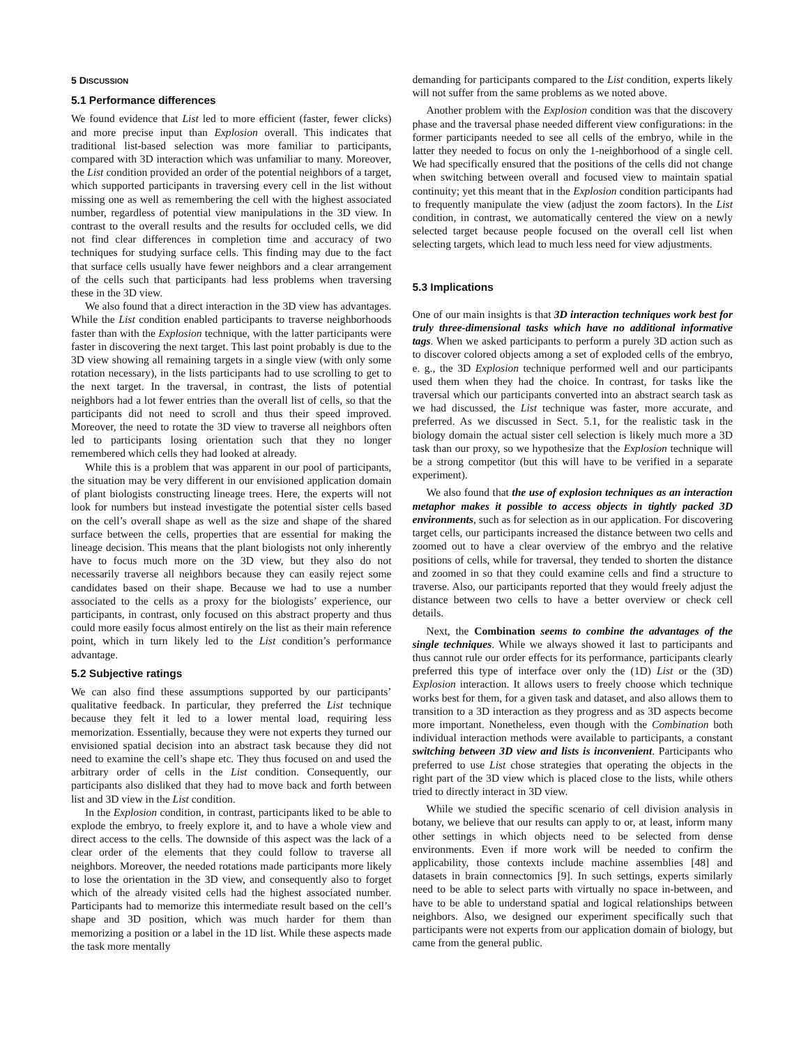5 DISCUSSION
5.1 Performance differences
We found evidence that List led to more efficient (faster, fewer clicks) and more precise input than Explosion overall. This indicates that traditional list-based selection was more familiar to participants, compared with 3D interaction which was unfamiliar to many. Moreover, the List condition provided an order of the potential neighbors of a target, which supported participants in traversing every cell in the list without missing one as well as remembering the cell with the highest associated number, regardless of potential view manipulations in the 3D view. In contrast to the overall results and the results for occluded cells, we did not find clear differences in completion time and accuracy of two techniques for studying surface cells. This finding may due to the fact that surface cells usually have fewer neighbors and a clear arrangement of the cells such that participants had less problems when traversing these in the 3D view.
We also found that a direct interaction in the 3D view has advantages. While the List condition enabled participants to traverse neighborhoods faster than with the Explosion technique, with the latter participants were faster in discovering the next target. This last point probably is due to the 3D view showing all remaining targets in a single view (with only some rotation necessary), in the lists participants had to use scrolling to get to the next target. In the traversal, in contrast, the lists of potential neighbors had a lot fewer entries than the overall list of cells, so that the participants did not need to scroll and thus their speed improved. Moreover, the need to rotate the 3D view to traverse all neighbors often led to participants losing orientation such that they no longer remembered which cells they had looked at already.
While this is a problem that was apparent in our pool of participants, the situation may be very different in our envisioned application domain of plant biologists constructing lineage trees. Here, the experts will not look for numbers but instead investigate the potential sister cells based on the cell’s overall shape as well as the size and shape of the shared surface between the cells, properties that are essential for making the lineage decision. This means that the plant biologists not only inherently have to focus much more on the 3D view, but they also do not necessarily traverse all neighbors because they can easily reject some candidates based on their shape. Because we had to use a number associated to the cells as a proxy for the biologists’ experience, our participants, in contrast, only focused on this abstract property and thus could more easily focus almost entirely on the list as their main reference point, which in turn likely led to the List condition’s performance advantage.
5.2 Subjective ratings
We can also find these assumptions supported by our participants’ qualitative feedback. In particular, they preferred the List technique because they felt it led to a lower mental load, requiring less memorization. Essentially, because they were not experts they turned our envisioned spatial decision into an abstract task because they did not need to examine the cell’s shape etc. They thus focused on and used the arbitrary order of cells in the List condition. Consequently, our participants also disliked that they had to move back and forth between list and 3D view in the List condition.
In the Explosion condition, in contrast, participants liked to be able to explode the embryo, to freely explore it, and to have a whole view and direct access to the cells. The downside of this aspect was the lack of a clear order of the elements that they could follow to traverse all neighbors. Moreover, the needed rotations made participants more likely to lose the orientation in the 3D view, and consequently also to forget which of the already visited cells had the highest associated number. Participants had to memorize this intermediate result based on the cell’s shape and 3D position, which was much harder for them than memorizing a position or a label in the 1D list. While these aspects made the task more mentally
demanding for participants compared to the List condition, experts likely will not suffer from the same problems as we noted above.
Another problem with the Explosion condition was that the discovery phase and the traversal phase needed different view configurations: in the former participants needed to see all cells of the embryo, while in the latter they needed to focus on only the 1-neighborhood of a single cell. We had specifically ensured that the positions of the cells did not change when switching between overall and focused view to maintain spatial continuity; yet this meant that in the Explosion condition participants had to frequently manipulate the view (adjust the zoom factors). In the List condition, in contrast, we automatically centered the view on a newly selected target because people focused on the overall cell list when selecting targets, which lead to much less need for view adjustments.
5.3 Implications
One of our main insights is that 3D interaction techniques work best for truly three-dimensional tasks which have no additional informative tags. When we asked participants to perform a purely 3D action such as to discover colored objects among a set of exploded cells of the embryo, e. g., the 3D Explosion technique performed well and our participants used them when they had the choice. In contrast, for tasks like the traversal which our participants converted into an abstract search task as we had discussed, the List technique was faster, more accurate, and preferred. As we discussed in Sect. 5.1, for the realistic task in the biology domain the actual sister cell selection is likely much more a 3D task than our proxy, so we hypothesize that the Explosion technique will be a strong competitor (but this will have to be verified in a separate experiment).
We also found that the use of explosion techniques as an interaction metaphor makes it possible to access objects in tightly packed 3D environments, such as for selection as in our application. For discovering target cells, our participants increased the distance between two cells and zoomed out to have a clear overview of the embryo and the relative positions of cells, while for traversal, they tended to shorten the distance and zoomed in so that they could examine cells and find a structure to traverse. Also, our participants reported that they would freely adjust the distance between two cells to have a better overview or check cell details.
Next, the Combination seems to combine the advantages of the single techniques. While we always showed it last to participants and thus cannot rule our order effects for its performance, participants clearly preferred this type of interface over only the (1D) List or the (3D) Explosion interaction. It allows users to freely choose which technique works best for them, for a given task and dataset, and also allows them to transition to a 3D interaction as they progress and as 3D aspects become more important. Nonetheless, even though with the Combination both individual interaction methods were available to participants, a constant switching between 3D view and lists is inconvenient. Participants who preferred to use List chose strategies that operating the objects in the right part of the 3D view which is placed close to the lists, while others tried to directly interact in 3D view.
While we studied the specific scenario of cell division analysis in botany, we believe that our results can apply to or, at least, inform many other settings in which objects need to be selected from dense environments. Even if more work will be needed to confirm the applicability, those contexts include machine assemblies [48] and datasets in brain connectomics [9]. In such settings, experts similarly need to be able to select parts with virtually no space in-between, and have to be able to understand spatial and logical relationships between neighbors. Also, we designed our experiment specifically such that participants were not experts from our application domain of biology, but came from the general public.